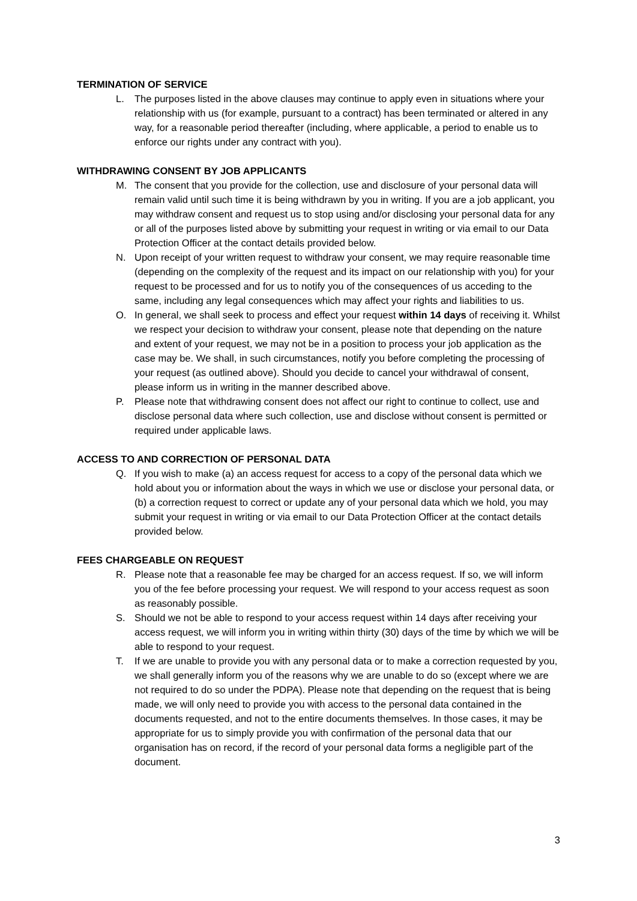TERMINATION OF SERVICE
L. The purposes listed in the above clauses may continue to apply even in situations where your relationship with us (for example, pursuant to a contract) has been terminated or altered in any way, for a reasonable period thereafter (including, where applicable, a period to enable us to enforce our rights under any contract with you).
WITHDRAWING CONSENT BY JOB APPLICANTS
M. The consent that you provide for the collection, use and disclosure of your personal data will remain valid until such time it is being withdrawn by you in writing. If you are a job applicant, you may withdraw consent and request us to stop using and/or disclosing your personal data for any or all of the purposes listed above by submitting your request in writing or via email to our Data Protection Officer at the contact details provided below.
N. Upon receipt of your written request to withdraw your consent, we may require reasonable time (depending on the complexity of the request and its impact on our relationship with you) for your request to be processed and for us to notify you of the consequences of us acceding to the same, including any legal consequences which may affect your rights and liabilities to us.
O. In general, we shall seek to process and effect your request within 14 days of receiving it. Whilst we respect your decision to withdraw your consent, please note that depending on the nature and extent of your request, we may not be in a position to process your job application as the case may be. We shall, in such circumstances, notify you before completing the processing of your request (as outlined above). Should you decide to cancel your withdrawal of consent, please inform us in writing in the manner described above.
P. Please note that withdrawing consent does not affect our right to continue to collect, use and disclose personal data where such collection, use and disclose without consent is permitted or required under applicable laws.
ACCESS TO AND CORRECTION OF PERSONAL DATA
Q. If you wish to make (a) an access request for access to a copy of the personal data which we hold about you or information about the ways in which we use or disclose your personal data, or (b) a correction request to correct or update any of your personal data which we hold, you may submit your request in writing or via email to our Data Protection Officer at the contact details provided below.
FEES CHARGEABLE ON REQUEST
R. Please note that a reasonable fee may be charged for an access request. If so, we will inform you of the fee before processing your request. We will respond to your access request as soon as reasonably possible.
S. Should we not be able to respond to your access request within 14 days after receiving your access request, we will inform you in writing within thirty (30) days of the time by which we will be able to respond to your request.
T. If we are unable to provide you with any personal data or to make a correction requested by you, we shall generally inform you of the reasons why we are unable to do so (except where we are not required to do so under the PDPA). Please note that depending on the request that is being made, we will only need to provide you with access to the personal data contained in the documents requested, and not to the entire documents themselves. In those cases, it may be appropriate for us to simply provide you with confirmation of the personal data that our organisation has on record, if the record of your personal data forms a negligible part of the document.
3